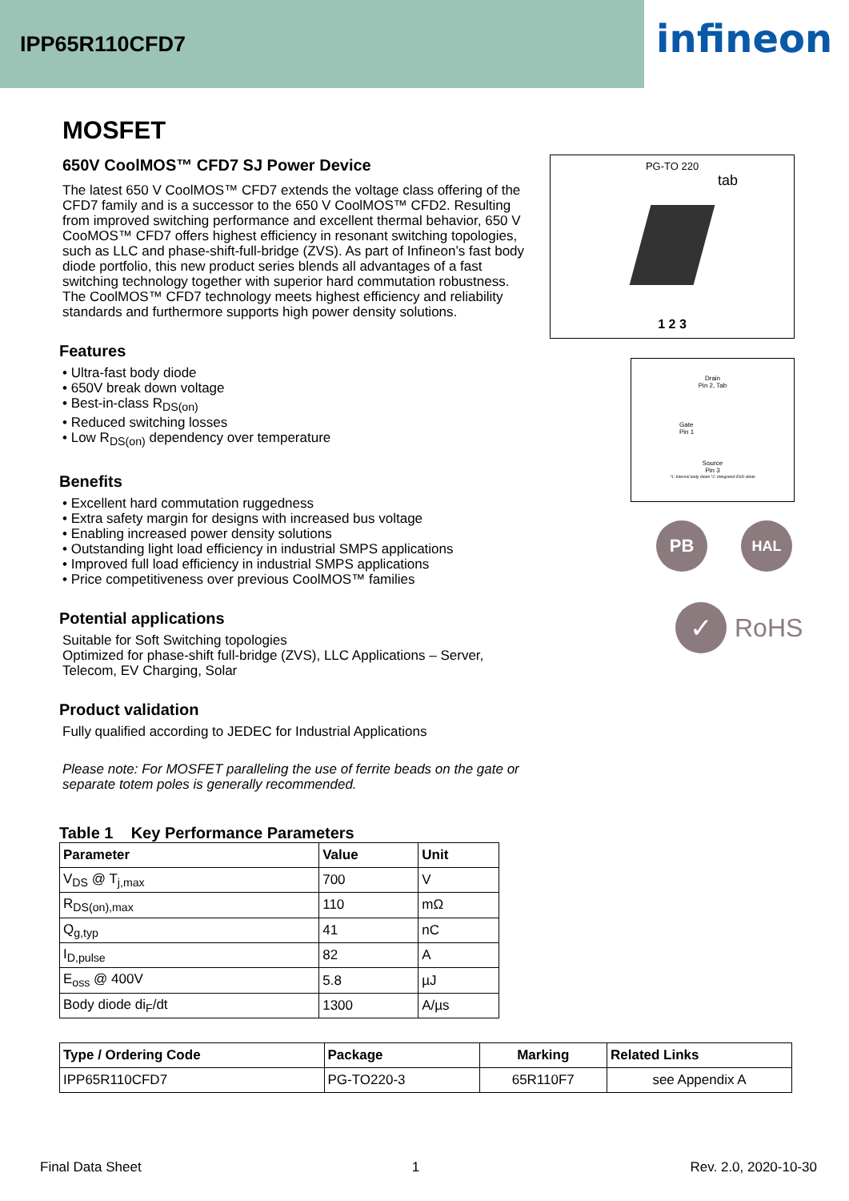IPP65R110CFD7
infineon
MOSFET
650V CoolMOS™ CFD7 SJ Power Device
The latest 650 V CoolMOS™ CFD7 extends the voltage class offering of the CFD7 family and is a successor to the 650 V CoolMOS™ CFD2. Resulting from improved switching performance and excellent thermal behavior, 650 V CooMOS™ CFD7 offers highest efficiency in resonant switching topologies, such as LLC and phase-shift-full-bridge (ZVS). As part of Infineon’s fast body diode portfolio, this new product series blends all advantages of a fast switching technology together with superior hard commutation robustness. The CoolMOS™ CFD7 technology meets highest efficiency and reliability standards and furthermore supports high power density solutions.
Features
• Ultra-fast body diode
• 650V break down voltage
• Best-in-class R<sub>DS(on)</sub>
• Reduced switching losses
• Low R<sub>DS(on)</sub> dependency over temperature
Benefits
• Excellent hard commutation ruggedness
• Extra safety margin for designs with increased bus voltage
• Enabling increased power density solutions
• Outstanding light load efficiency in industrial SMPS applications
• Improved full load efficiency in industrial SMPS applications
• Price competitiveness over previous CoolMOS™ families
Potential applications
Suitable for Soft Switching topologies
Optimized for phase-shift full-bridge (ZVS), LLC Applications – Server, Telecom, EV Charging, Solar
Product validation
Fully qualified according to JEDEC for Industrial Applications
Please note: For MOSFET paralleling the use of ferrite beads on the gate or separate totem poles is generally recommended.
Table 1 Key Performance Parameters
| Parameter | Value | Unit |
| --- | --- | --- |
| V<sub>DS</sub> @ T<sub>j,max</sub> | 700 | V |
| R<sub>DS(on),max</sub> | 110 | mΩ |
| Q<sub>g,typ</sub> | 41 | nC |
| I<sub>D,pulse</sub> | 82 | A |
| E<sub>oss</sub> @ 400V | 5.8 | µJ |
| Body diode di<sub>F</sub>/dt | 1300 | A/µs |
| Type / Ordering Code | Package | Marking | Related Links |
| --- | --- | --- | --- |
| IPP65R110CFD7 | PG-TO220-3 | 65R110F7 | see Appendix A |
PG-TO 220
tab
1 2 3
Drain
Pin 2, Tab
Gate
Pin 1
Source
Pin 3
*1: Internal body diode *2: Integrated ESD diode
PB HAL
✓ RoHS
Final Data Sheet 1 Rev. 2.0, 2020-10-30